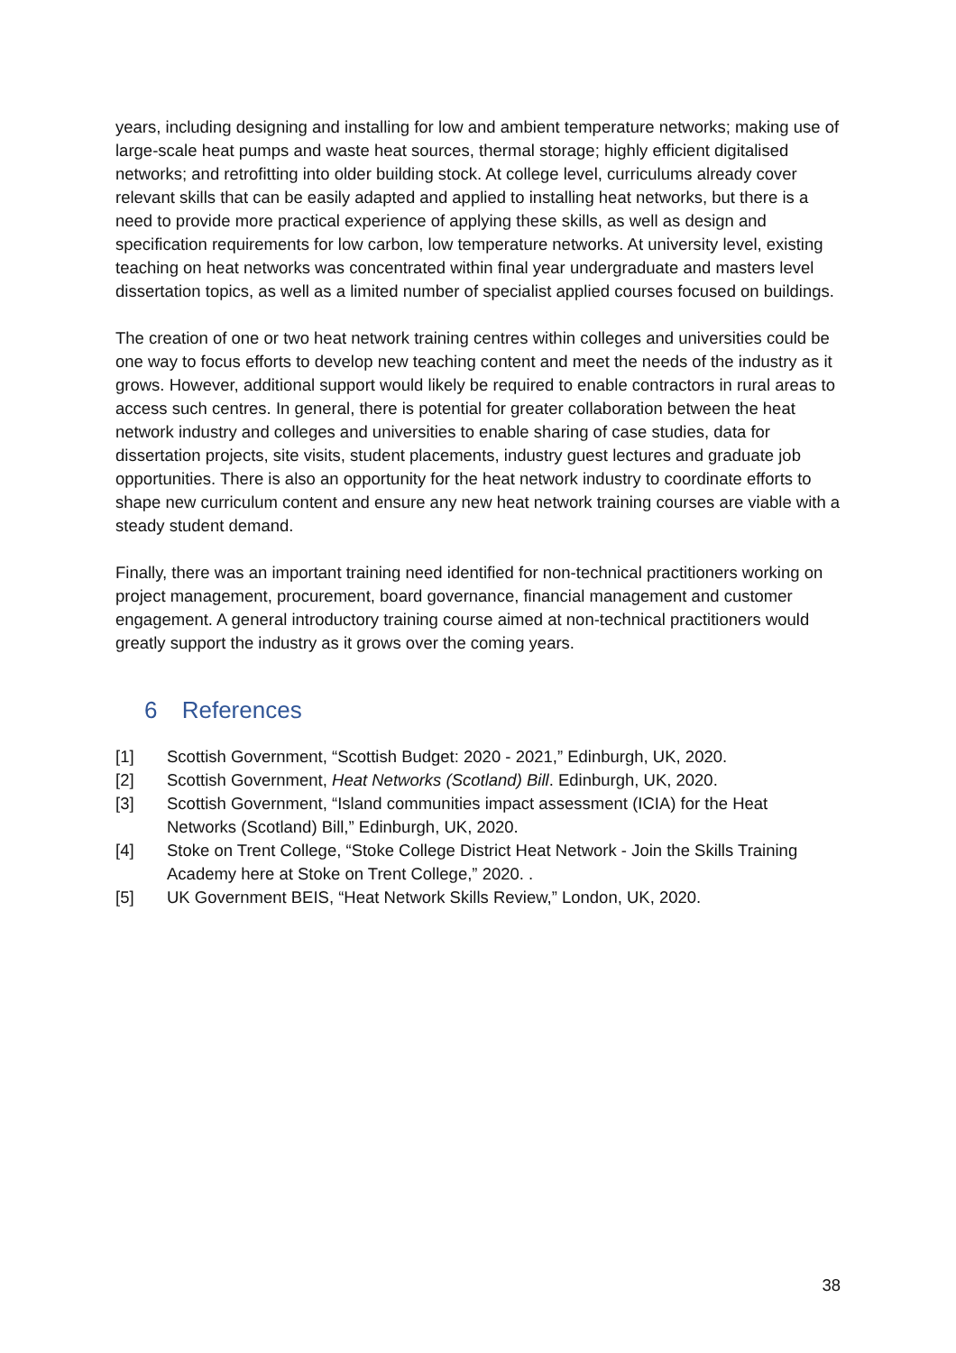years, including designing and installing for low and ambient temperature networks; making use of large-scale heat pumps and waste heat sources, thermal storage; highly efficient digitalised networks; and retrofitting into older building stock. At college level, curriculums already cover relevant skills that can be easily adapted and applied to installing heat networks, but there is a need to provide more practical experience of applying these skills, as well as design and specification requirements for low carbon, low temperature networks. At university level, existing teaching on heat networks was concentrated within final year undergraduate and masters level dissertation topics, as well as a limited number of specialist applied courses focused on buildings.
The creation of one or two heat network training centres within colleges and universities could be one way to focus efforts to develop new teaching content and meet the needs of the industry as it grows. However, additional support would likely be required to enable contractors in rural areas to access such centres. In general, there is potential for greater collaboration between the heat network industry and colleges and universities to enable sharing of case studies, data for dissertation projects, site visits, student placements, industry guest lectures and graduate job opportunities. There is also an opportunity for the heat network industry to coordinate efforts to shape new curriculum content and ensure any new heat network training courses are viable with a steady student demand.
Finally, there was an important training need identified for non-technical practitioners working on project management, procurement, board governance, financial management and customer engagement. A general introductory training course aimed at non-technical practitioners would greatly support the industry as it grows over the coming years.
6 References
[1] Scottish Government, “Scottish Budget: 2020 - 2021,” Edinburgh, UK, 2020.
[2] Scottish Government, Heat Networks (Scotland) Bill. Edinburgh, UK, 2020.
[3] Scottish Government, “Island communities impact assessment (ICIA) for the Heat Networks (Scotland) Bill,” Edinburgh, UK, 2020.
[4] Stoke on Trent College, “Stoke College District Heat Network - Join the Skills Training Academy here at Stoke on Trent College,” 2020. .
[5] UK Government BEIS, “Heat Network Skills Review,” London, UK, 2020.
38